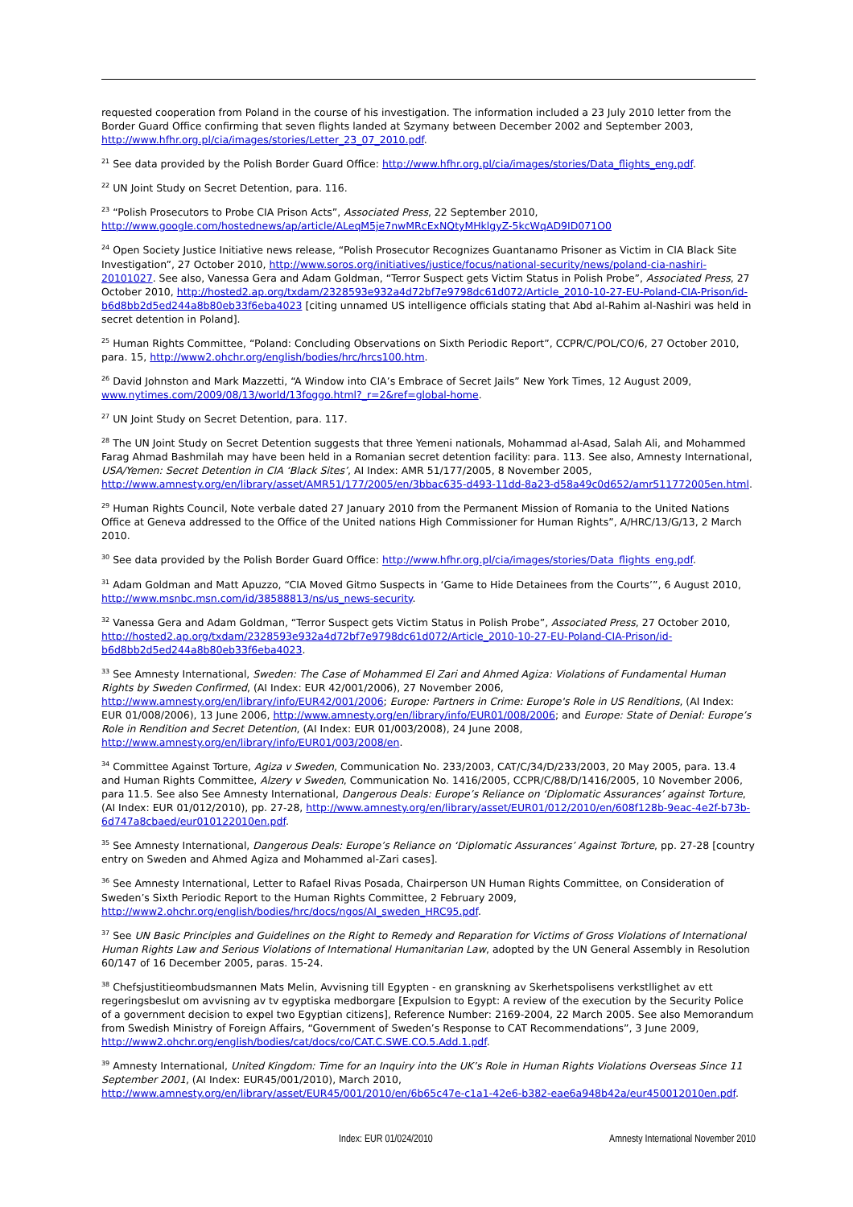requested cooperation from Poland in the course of his investigation. The information included a 23 July 2010 letter from the Border Guard Office confirming that seven flights landed at Szymany between December 2002 and September 2003, http://www.hfhr.org.pl/cia/images/stories/Letter_23_07_2010.pdf.
<sup>21</sup> See data provided by the Polish Border Guard Office: http://www.hfhr.org.pl/cia/images/stories/Data_flights_eng.pdf.
<sup>22</sup> UN Joint Study on Secret Detention, para. 116.
<sup>23</sup> “Polish Prosecutors to Probe CIA Prison Acts”, Associated Press, 22 September 2010, http://www.google.com/hostednews/ap/article/ALeqM5je7nwMRcExNQtyMHklgyZ-5kcWqAD9ID071O0
<sup>24</sup> Open Society Justice Initiative news release, “Polish Prosecutor Recognizes Guantanamo Prisoner as Victim in CIA Black Site Investigation”, 27 October 2010, http://www.soros.org/initiatives/justice/focus/national-security/news/poland-cia-nashiri-20101027. See also, Vanessa Gera and Adam Goldman, “Terror Suspect gets Victim Status in Polish Probe”, Associated Press, 27 October 2010, http://hosted2.ap.org/txdam/2328593e932a4d72bf7e9798dc61d072/Article_2010-10-27-EU-Poland-CIA-Prison/id-b6d8bb2d5ed244a8b80eb33f6eba4023 [citing unnamed US intelligence officials stating that Abd al-Rahim al-Nashiri was held in secret detention in Poland].
<sup>25</sup> Human Rights Committee, “Poland: Concluding Observations on Sixth Periodic Report”, CCPR/C/POL/CO/6, 27 October 2010, para. 15, http://www2.ohchr.org/english/bodies/hrc/hrcs100.htm.
<sup>26</sup> David Johnston and Mark Mazzetti, “A Window into CIA’s Embrace of Secret Jails” New York Times, 12 August 2009, www.nytimes.com/2009/08/13/world/13foggo.html?_r=2&ref=global-home.
<sup>27</sup> UN Joint Study on Secret Detention, para. 117.
<sup>28</sup> The UN Joint Study on Secret Detention suggests that three Yemeni nationals, Mohammad al-Asad, Salah Ali, and Mohammed Farag Ahmad Bashmilah may have been held in a Romanian secret detention facility: para. 113. See also, Amnesty International, USA/Yemen: Secret Detention in CIA ‘Black Sites’, AI Index: AMR 51/177/2005, 8 November 2005, http://www.amnesty.org/en/library/asset/AMR51/177/2005/en/3bbac635-d493-11dd-8a23-d58a49c0d652/amr511772005en.html.
<sup>29</sup> Human Rights Council, Note verbale dated 27 January 2010 from the Permanent Mission of Romania to the United Nations Office at Geneva addressed to the Office of the United nations High Commissioner for Human Rights”, A/HRC/13/G/13, 2 March 2010.
<sup>30</sup> See data provided by the Polish Border Guard Office: http://www.hfhr.org.pl/cia/images/stories/Data_flights_eng.pdf.
<sup>31</sup> Adam Goldman and Matt Apuzzo, “CIA Moved Gitmo Suspects in ‘Game to Hide Detainees from the Courts’”, 6 August 2010, http://www.msnbc.msn.com/id/38588813/ns/us_news-security.
<sup>32</sup> Vanessa Gera and Adam Goldman, “Terror Suspect gets Victim Status in Polish Probe”, Associated Press, 27 October 2010, http://hosted2.ap.org/txdam/2328593e932a4d72bf7e9798dc61d072/Article_2010-10-27-EU-Poland-CIA-Prison/id-b6d8bb2d5ed244a8b80eb33f6eba4023.
<sup>33</sup> See Amnesty International, Sweden: The Case of Mohammed El Zari and Ahmed Agiza: Violations of Fundamental Human Rights by Sweden Confirmed, (AI Index: EUR 42/001/2006), 27 November 2006, http://www.amnesty.org/en/library/info/EUR42/001/2006; Europe: Partners in Crime: Europe's Role in US Renditions, (AI Index: EUR 01/008/2006), 13 June 2006, http://www.amnesty.org/en/library/info/EUR01/008/2006; and Europe: State of Denial: Europe’s Role in Rendition and Secret Detention, (AI Index: EUR 01/003/2008), 24 June 2008, http://www.amnesty.org/en/library/info/EUR01/003/2008/en.
<sup>34</sup> Committee Against Torture, Agiza v Sweden, Communication No. 233/2003, CAT/C/34/D/233/2003, 20 May 2005, para. 13.4 and Human Rights Committee, Alzery v Sweden, Communication No. 1416/2005, CCPR/C/88/D/1416/2005, 10 November 2006, para 11.5. See also See Amnesty International, Dangerous Deals: Europe’s Reliance on ‘Diplomatic Assurances’ against Torture, (AI Index: EUR 01/012/2010), pp. 27-28, http://www.amnesty.org/en/library/asset/EUR01/012/2010/en/608f128b-9eac-4e2f-b73b-6d747a8cbaed/eur010122010en.pdf.
<sup>35</sup> See Amnesty International, Dangerous Deals: Europe’s Reliance on ‘Diplomatic Assurances’ Against Torture, pp. 27-28 [country entry on Sweden and Ahmed Agiza and Mohammed al-Zari cases].
<sup>36</sup> See Amnesty International, Letter to Rafael Rivas Posada, Chairperson UN Human Rights Committee, on Consideration of Sweden’s Sixth Periodic Report to the Human Rights Committee, 2 February 2009, http://www2.ohchr.org/english/bodies/hrc/docs/ngos/AI_sweden_HRC95.pdf.
<sup>37</sup> See UN Basic Principles and Guidelines on the Right to Remedy and Reparation for Victims of Gross Violations of International Human Rights Law and Serious Violations of International Humanitarian Law, adopted by the UN General Assembly in Resolution 60/147 of 16 December 2005, paras. 15-24.
<sup>38</sup> Chefsjustitieombudsmannen Mats Melin, Avvisning till Egypten - en granskning av Skerhetspolisens verkstllighet av ett regeringsbeslut om avvisning av tv egyptiska medborgare [Expulsion to Egypt: A review of the execution by the Security Police of a government decision to expel two Egyptian citizens], Reference Number: 2169-2004, 22 March 2005. See also Memorandum from Swedish Ministry of Foreign Affairs, “Government of Sweden’s Response to CAT Recommendations”, 3 June 2009, http://www2.ohchr.org/english/bodies/cat/docs/co/CAT.C.SWE.CO.5.Add.1.pdf.
<sup>39</sup> Amnesty International, United Kingdom: Time for an Inquiry into the UK’s Role in Human Rights Violations Overseas Since 11 September 2001, (AI Index: EUR45/001/2010), March 2010, http://www.amnesty.org/en/library/asset/EUR45/001/2010/en/6b65c47e-c1a1-42e6-b382-eae6a948b42a/eur450012010en.pdf.
Index: EUR 01/024/2010 Amnesty International November 2010